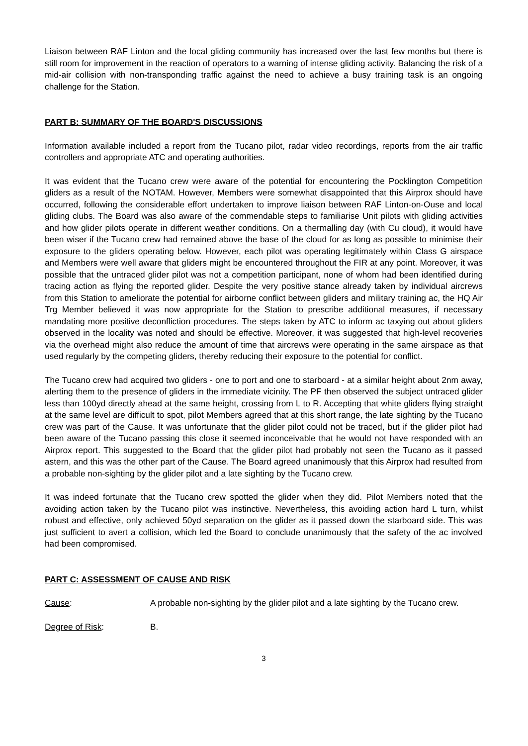Liaison between RAF Linton and the local gliding community has increased over the last few months but there is still room for improvement in the reaction of operators to a warning of intense gliding activity. Balancing the risk of a mid-air collision with non-transponding traffic against the need to achieve a busy training task is an ongoing challenge for the Station.
PART B: SUMMARY OF THE BOARD'S DISCUSSIONS
Information available included a report from the Tucano pilot, radar video recordings, reports from the air traffic controllers and appropriate ATC and operating authorities.
It was evident that the Tucano crew were aware of the potential for encountering the Pocklington Competition gliders as a result of the NOTAM. However, Members were somewhat disappointed that this Airprox should have occurred, following the considerable effort undertaken to improve liaison between RAF Linton-on-Ouse and local gliding clubs. The Board was also aware of the commendable steps to familiarise Unit pilots with gliding activities and how glider pilots operate in different weather conditions. On a thermalling day (with Cu cloud), it would have been wiser if the Tucano crew had remained above the base of the cloud for as long as possible to minimise their exposure to the gliders operating below. However, each pilot was operating legitimately within Class G airspace and Members were well aware that gliders might be encountered throughout the FIR at any point. Moreover, it was possible that the untraced glider pilot was not a competition participant, none of whom had been identified during tracing action as flying the reported glider. Despite the very positive stance already taken by individual aircrews from this Station to ameliorate the potential for airborne conflict between gliders and military training ac, the HQ Air Trg Member believed it was now appropriate for the Station to prescribe additional measures, if necessary mandating more positive deconfliction procedures. The steps taken by ATC to inform ac taxying out about gliders observed in the locality was noted and should be effective. Moreover, it was suggested that high-level recoveries via the overhead might also reduce the amount of time that aircrews were operating in the same airspace as that used regularly by the competing gliders, thereby reducing their exposure to the potential for conflict.
The Tucano crew had acquired two gliders - one to port and one to starboard - at a similar height about 2nm away, alerting them to the presence of gliders in the immediate vicinity. The PF then observed the subject untraced glider less than 100yd directly ahead at the same height, crossing from L to R. Accepting that white gliders flying straight at the same level are difficult to spot, pilot Members agreed that at this short range, the late sighting by the Tucano crew was part of the Cause. It was unfortunate that the glider pilot could not be traced, but if the glider pilot had been aware of the Tucano passing this close it seemed inconceivable that he would not have responded with an Airprox report. This suggested to the Board that the glider pilot had probably not seen the Tucano as it passed astern, and this was the other part of the Cause. The Board agreed unanimously that this Airprox had resulted from a probable non-sighting by the glider pilot and a late sighting by the Tucano crew.
It was indeed fortunate that the Tucano crew spotted the glider when they did. Pilot Members noted that the avoiding action taken by the Tucano pilot was instinctive. Nevertheless, this avoiding action hard L turn, whilst robust and effective, only achieved 50yd separation on the glider as it passed down the starboard side. This was just sufficient to avert a collision, which led the Board to conclude unanimously that the safety of the ac involved had been compromised.
PART C: ASSESSMENT OF CAUSE AND RISK
Cause: A probable non-sighting by the glider pilot and a late sighting by the Tucano crew.
Degree of Risk: B.
3